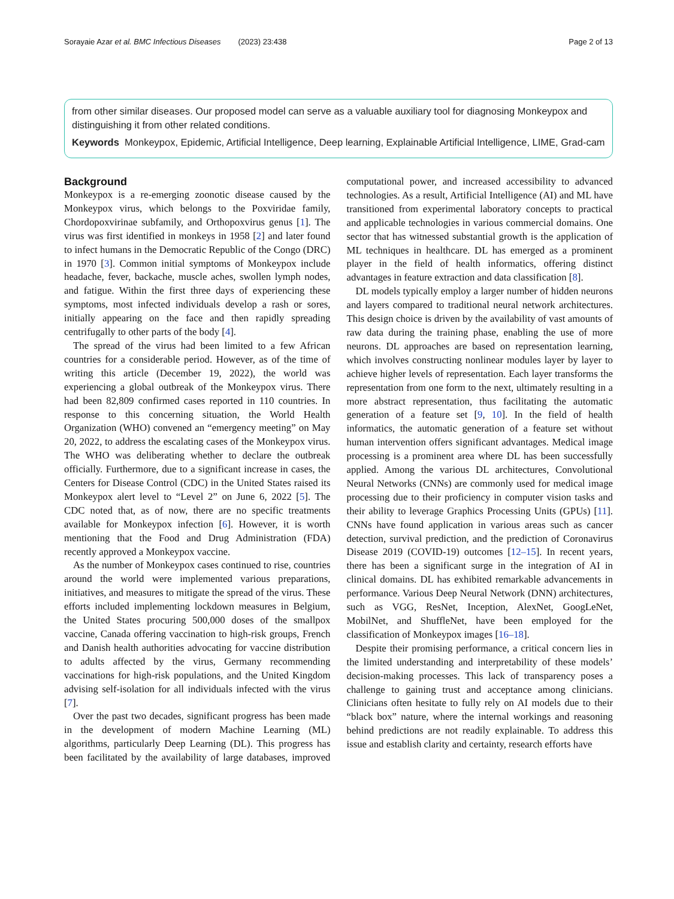Sorayaie Azar et al. BMC Infectious Diseases (2023) 23:438 Page 2 of 13
from other similar diseases. Our proposed model can serve as a valuable auxiliary tool for diagnosing Monkeypox and distinguishing it from other related conditions.
Keywords Monkeypox, Epidemic, Artificial Intelligence, Deep learning, Explainable Artificial Intelligence, LIME, Grad-cam
Background
Monkeypox is a re-emerging zoonotic disease caused by the Monkeypox virus, which belongs to the Poxviridae family, Chordopoxvirinae subfamily, and Orthopoxvirus genus [1]. The virus was first identified in monkeys in 1958 [2] and later found to infect humans in the Democratic Republic of the Congo (DRC) in 1970 [3]. Common initial symptoms of Monkeypox include headache, fever, backache, muscle aches, swollen lymph nodes, and fatigue. Within the first three days of experiencing these symptoms, most infected individuals develop a rash or sores, initially appearing on the face and then rapidly spreading centrifugally to other parts of the body [4].
The spread of the virus had been limited to a few African countries for a considerable period. However, as of the time of writing this article (December 19, 2022), the world was experiencing a global outbreak of the Monkeypox virus. There had been 82,809 confirmed cases reported in 110 countries. In response to this concerning situation, the World Health Organization (WHO) convened an “emergency meeting” on May 20, 2022, to address the escalating cases of the Monkeypox virus. The WHO was deliberating whether to declare the outbreak officially. Furthermore, due to a significant increase in cases, the Centers for Disease Control (CDC) in the United States raised its Monkeypox alert level to “Level 2” on June 6, 2022 [5]. The CDC noted that, as of now, there are no specific treatments available for Monkeypox infection [6]. However, it is worth mentioning that the Food and Drug Administration (FDA) recently approved a Monkeypox vaccine.
As the number of Monkeypox cases continued to rise, countries around the world were implemented various preparations, initiatives, and measures to mitigate the spread of the virus. These efforts included implementing lockdown measures in Belgium, the United States procuring 500,000 doses of the smallpox vaccine, Canada offering vaccination to high-risk groups, French and Danish health authorities advocating for vaccine distribution to adults affected by the virus, Germany recommending vaccinations for high-risk populations, and the United Kingdom advising self-isolation for all individuals infected with the virus [7].
Over the past two decades, significant progress has been made in the development of modern Machine Learning (ML) algorithms, particularly Deep Learning (DL). This progress has been facilitated by the availability of large databases, improved computational power, and increased accessibility to advanced technologies. As a result, Artificial Intelligence (AI) and ML have transitioned from experimental laboratory concepts to practical and applicable technologies in various commercial domains. One sector that has witnessed substantial growth is the application of ML techniques in healthcare. DL has emerged as a prominent player in the field of health informatics, offering distinct advantages in feature extraction and data classification [8].
DL models typically employ a larger number of hidden neurons and layers compared to traditional neural network architectures. This design choice is driven by the availability of vast amounts of raw data during the training phase, enabling the use of more neurons. DL approaches are based on representation learning, which involves constructing nonlinear modules layer by layer to achieve higher levels of representation. Each layer transforms the representation from one form to the next, ultimately resulting in a more abstract representation, thus facilitating the automatic generation of a feature set [9, 10]. In the field of health informatics, the automatic generation of a feature set without human intervention offers significant advantages. Medical image processing is a prominent area where DL has been successfully applied. Among the various DL architectures, Convolutional Neural Networks (CNNs) are commonly used for medical image processing due to their proficiency in computer vision tasks and their ability to leverage Graphics Processing Units (GPUs) [11]. CNNs have found application in various areas such as cancer detection, survival prediction, and the prediction of Coronavirus Disease 2019 (COVID-19) outcomes [12–15]. In recent years, there has been a significant surge in the integration of AI in clinical domains. DL has exhibited remarkable advancements in performance. Various Deep Neural Network (DNN) architectures, such as VGG, ResNet, Inception, AlexNet, GoogLeNet, MobilNet, and ShuffleNet, have been employed for the classification of Monkeypox images [16–18].
Despite their promising performance, a critical concern lies in the limited understanding and interpretability of these models’ decision-making processes. This lack of transparency poses a challenge to gaining trust and acceptance among clinicians. Clinicians often hesitate to fully rely on AI models due to their “black box” nature, where the internal workings and reasoning behind predictions are not readily explainable. To address this issue and establish clarity and certainty, research efforts have